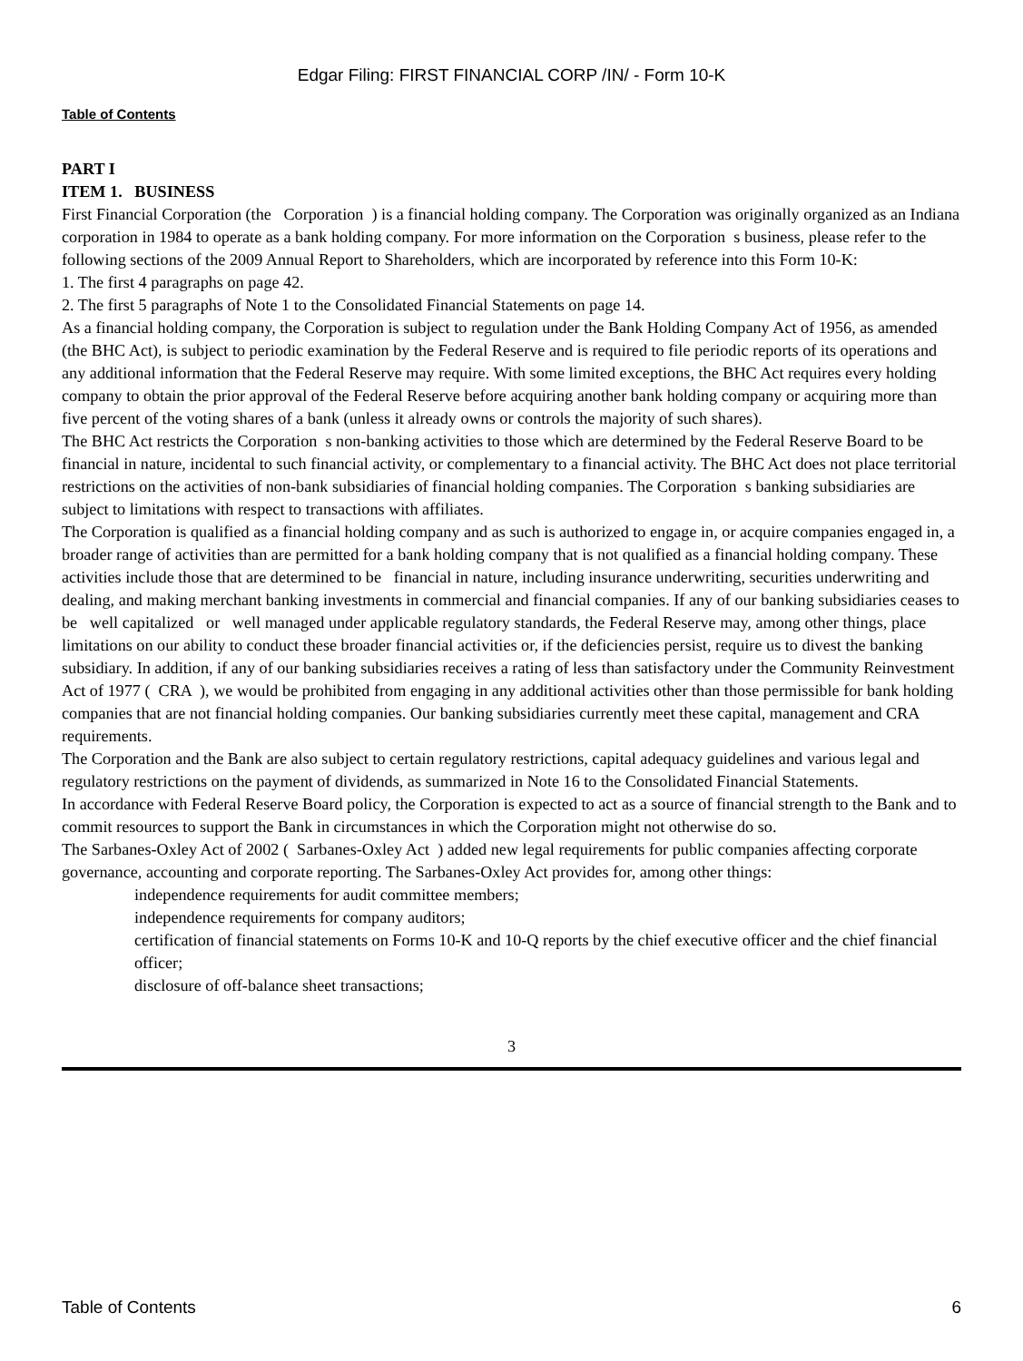Edgar Filing: FIRST FINANCIAL CORP /IN/ - Form 10-K
Table of Contents
PART I
ITEM 1. BUSINESS
First Financial Corporation (the Corporation ) is a financial holding company. The Corporation was originally organized as an Indiana corporation in 1984 to operate as a bank holding company. For more information on the Corporation s business, please refer to the following sections of the 2009 Annual Report to Shareholders, which are incorporated by reference into this Form 10-K:
1. The first 4 paragraphs on page 42.
2. The first 5 paragraphs of Note 1 to the Consolidated Financial Statements on page 14.
As a financial holding company, the Corporation is subject to regulation under the Bank Holding Company Act of 1956, as amended (the BHC Act), is subject to periodic examination by the Federal Reserve and is required to file periodic reports of its operations and any additional information that the Federal Reserve may require. With some limited exceptions, the BHC Act requires every holding company to obtain the prior approval of the Federal Reserve before acquiring another bank holding company or acquiring more than five percent of the voting shares of a bank (unless it already owns or controls the majority of such shares).
The BHC Act restricts the Corporation s non-banking activities to those which are determined by the Federal Reserve Board to be financial in nature, incidental to such financial activity, or complementary to a financial activity. The BHC Act does not place territorial restrictions on the activities of non-bank subsidiaries of financial holding companies. The Corporation s banking subsidiaries are subject to limitations with respect to transactions with affiliates.
The Corporation is qualified as a financial holding company and as such is authorized to engage in, or acquire companies engaged in, a broader range of activities than are permitted for a bank holding company that is not qualified as a financial holding company. These activities include those that are determined to be financial in nature, including insurance underwriting, securities underwriting and dealing, and making merchant banking investments in commercial and financial companies. If any of our banking subsidiaries ceases to be well capitalized or well managed under applicable regulatory standards, the Federal Reserve may, among other things, place limitations on our ability to conduct these broader financial activities or, if the deficiencies persist, require us to divest the banking subsidiary. In addition, if any of our banking subsidiaries receives a rating of less than satisfactory under the Community Reinvestment Act of 1977 ( CRA ), we would be prohibited from engaging in any additional activities other than those permissible for bank holding companies that are not financial holding companies. Our banking subsidiaries currently meet these capital, management and CRA requirements.
The Corporation and the Bank are also subject to certain regulatory restrictions, capital adequacy guidelines and various legal and regulatory restrictions on the payment of dividends, as summarized in Note 16 to the Consolidated Financial Statements.
In accordance with Federal Reserve Board policy, the Corporation is expected to act as a source of financial strength to the Bank and to commit resources to support the Bank in circumstances in which the Corporation might not otherwise do so.
The Sarbanes-Oxley Act of 2002 ( Sarbanes-Oxley Act ) added new legal requirements for public companies affecting corporate governance, accounting and corporate reporting. The Sarbanes-Oxley Act provides for, among other things:
independence requirements for audit committee members;
independence requirements for company auditors;
certification of financial statements on Forms 10-K and 10-Q reports by the chief executive officer and the chief financial officer;
disclosure of off-balance sheet transactions;
3
Table of Contents 6